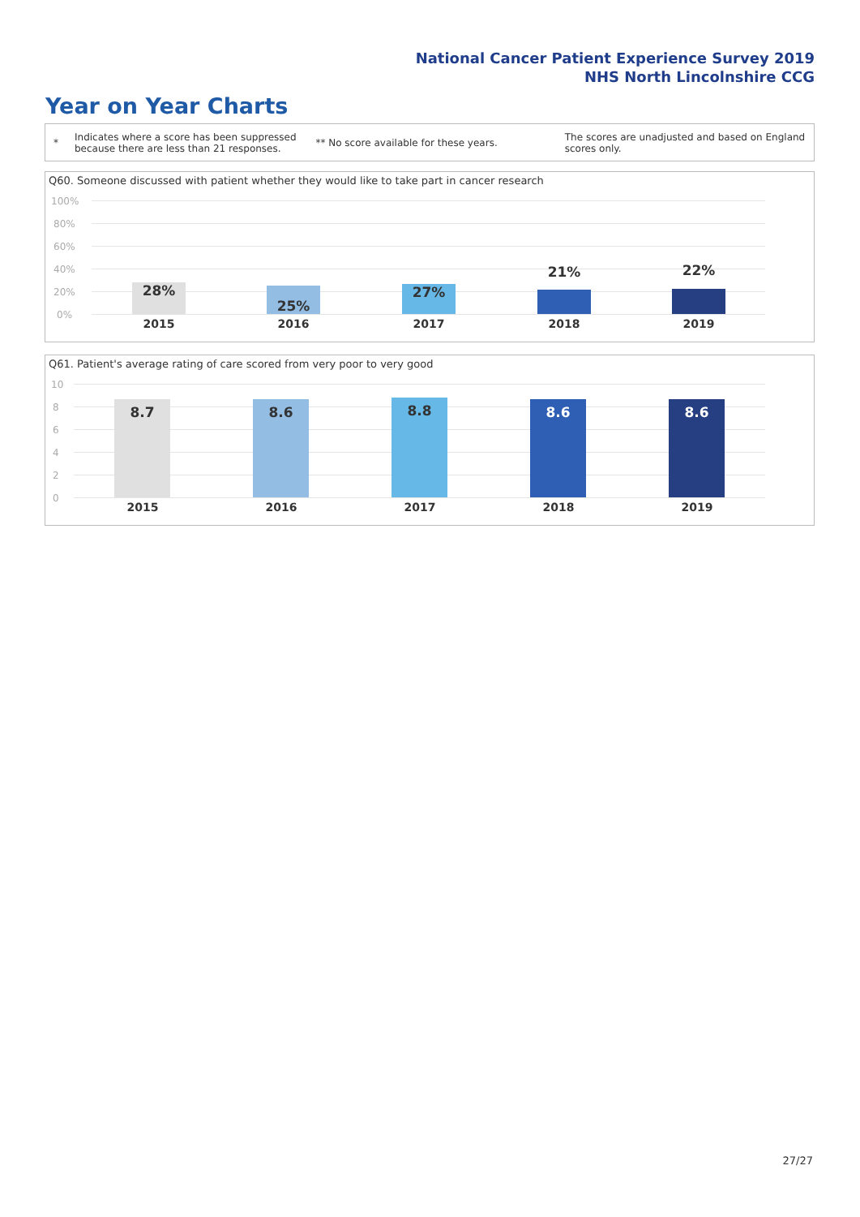National Cancer Patient Experience Survey 2019
NHS North Lincolnshire CCG
Year on Year Charts
*
Indicates where a score has been suppressed because there are less than 21 responses.
** No score available for these years.
The scores are unadjusted and based on England scores only.
Q60. Someone discussed with patient whether they would like to take part in cancer research
100%
80%
60%
40%
20%
0%
28% 25% 27%
21% 22%
2015 2016 2017 2018 2019
Q61. Patient's average rating of care scored from very poor to very good
10
8
6
4
2
0
8.7 8.6 8.8 8.6 8.6
2015 2016 2017 2018 2019
27/27